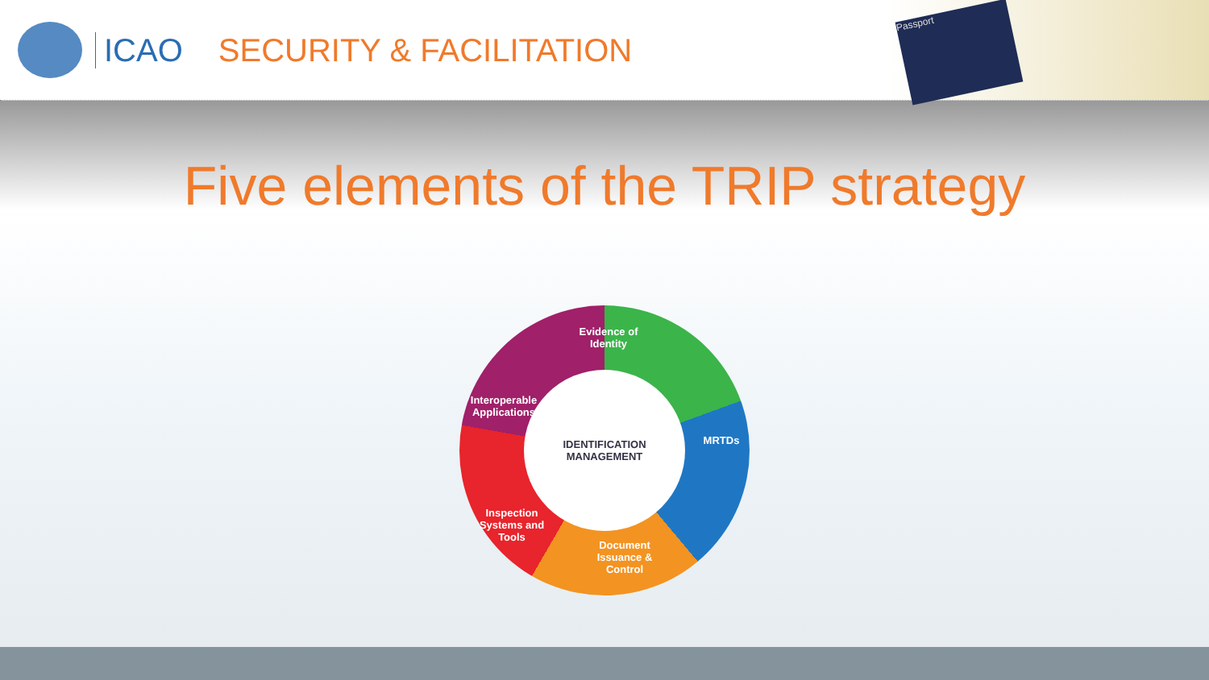ICAO SECURITY & FACILITATION
Passport
Five elements of the TRIP strategy
Evidence of Identity
MRTDs
Document Issuance & Control
Inspection Systems and Tools
Interoperable Applications
IDENTIFICATION
MANAGEMENT